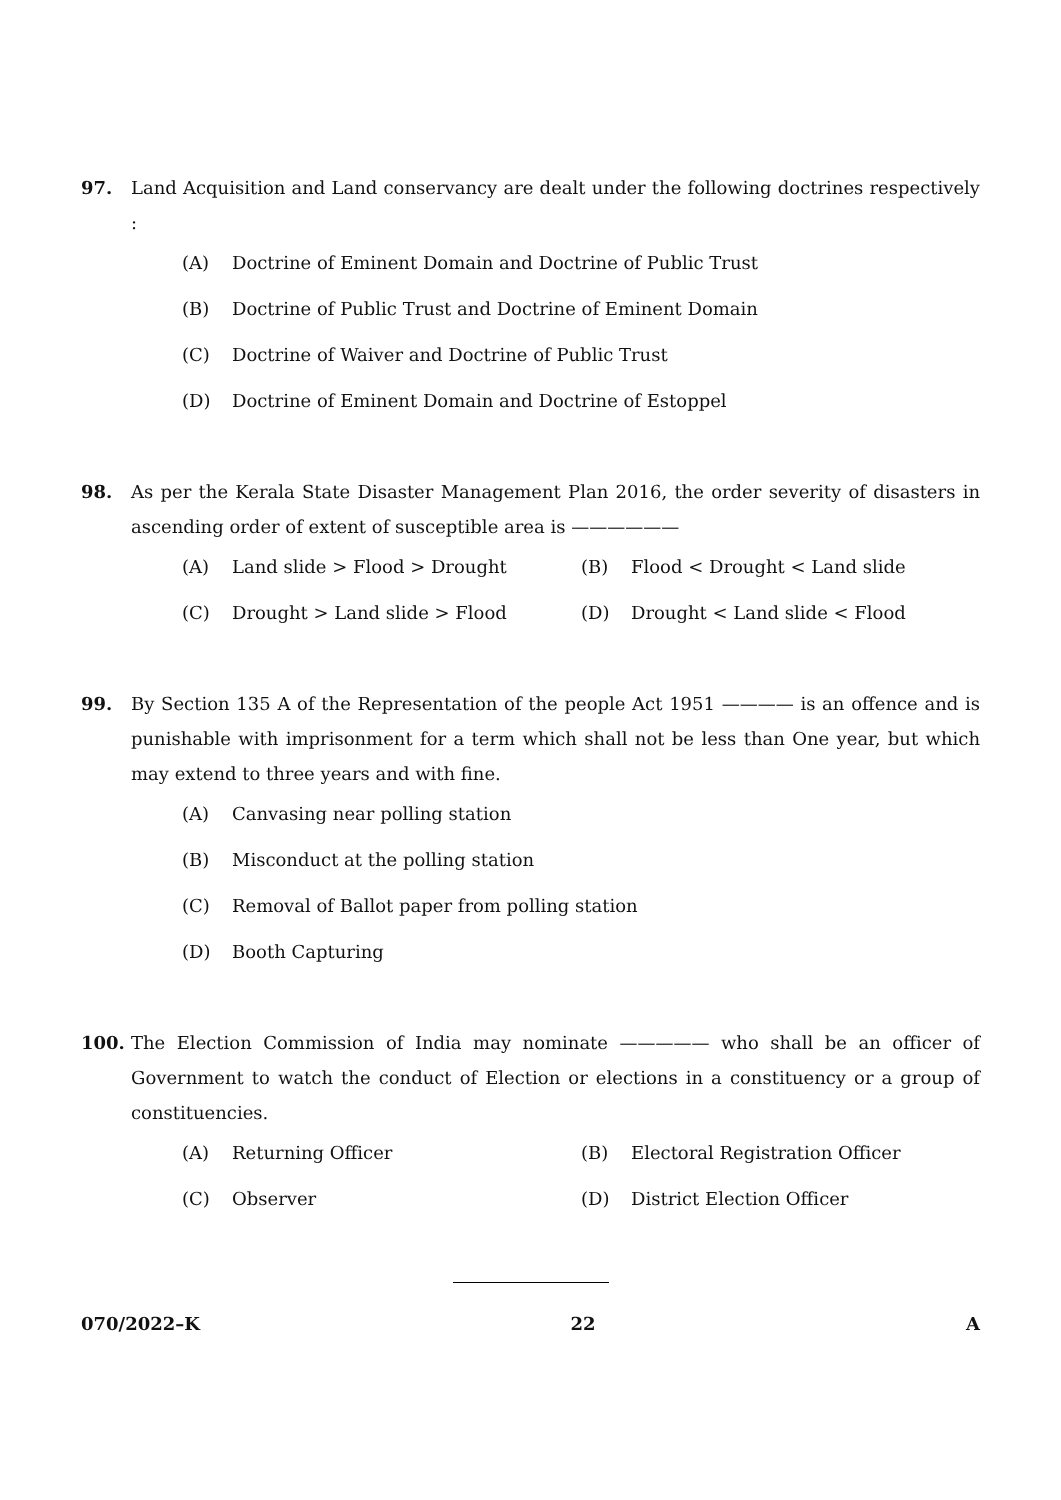97. Land Acquisition and Land conservancy are dealt under the following doctrines respectively :
(A) Doctrine of Eminent Domain and Doctrine of Public Trust
(B) Doctrine of Public Trust and Doctrine of Eminent Domain
(C) Doctrine of Waiver and Doctrine of Public Trust
(D) Doctrine of Eminent Domain and Doctrine of Estoppel
98. As per the Kerala State Disaster Management Plan 2016, the order severity of disasters in ascending order of extent of susceptible area is ——————
(A) Land slide > Flood > Drought (B) Flood < Drought < Land slide
(C) Drought > Land slide > Flood (D) Drought < Land slide < Flood
99. By Section 135 A of the Representation of the people Act 1951 ———— is an offence and is punishable with imprisonment for a term which shall not be less than One year, but which may extend to three years and with fine.
(A) Canvasing near polling station
(B) Misconduct at the polling station
(C) Removal of Ballot paper from polling station
(D) Booth Capturing
100. The Election Commission of India may nominate ————— who shall be an officer of Government to watch the conduct of Election or elections in a constituency or a group of constituencies.
(A) Returning Officer (B) Electoral Registration Officer
(C) Observer (D) District Election Officer
070/2022–K 22 A